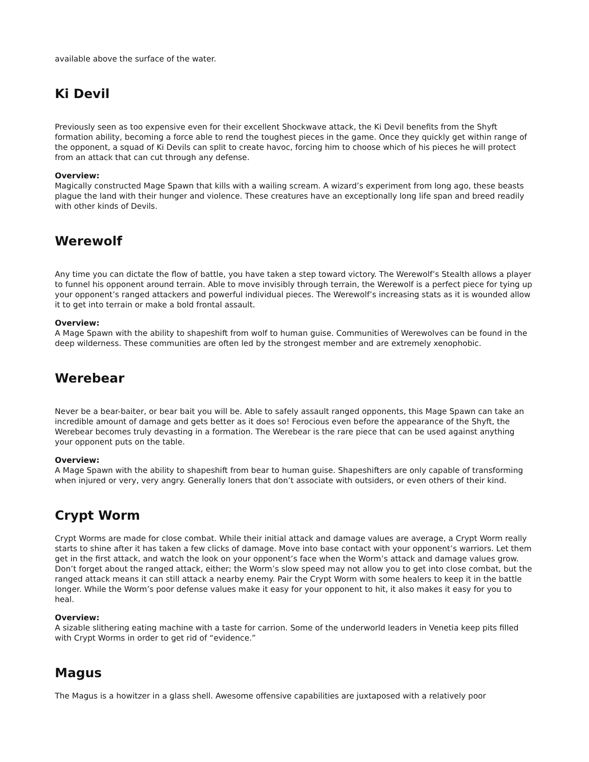available above the surface of the water.
Ki Devil
Previously seen as too expensive even for their excellent Shockwave attack, the Ki Devil benefits from the Shyft formation ability, becoming a force able to rend the toughest pieces in the game. Once they quickly get within range of the opponent, a squad of Ki Devils can split to create havoc, forcing him to choose which of his pieces he will protect from an attack that can cut through any defense.
Overview:
Magically constructed Mage Spawn that kills with a wailing scream. A wizard’s experiment from long ago, these beasts plague the land with their hunger and violence. These creatures have an exceptionally long life span and breed readily with other kinds of Devils.
Werewolf
Any time you can dictate the flow of battle, you have taken a step toward victory. The Werewolf’s Stealth allows a player to funnel his opponent around terrain. Able to move invisibly through terrain, the Werewolf is a perfect piece for tying up your opponent’s ranged attackers and powerful individual pieces. The Werewolf’s increasing stats as it is wounded allow it to get into terrain or make a bold frontal assault.
Overview:
A Mage Spawn with the ability to shapeshift from wolf to human guise. Communities of Werewolves can be found in the deep wilderness. These communities are often led by the strongest member and are extremely xenophobic.
Werebear
Never be a bear-baiter, or bear bait you will be. Able to safely assault ranged opponents, this Mage Spawn can take an incredible amount of damage and gets better as it does so! Ferocious even before the appearance of the Shyft, the Werebear becomes truly devasting in a formation. The Werebear is the rare piece that can be used against anything your opponent puts on the table.
Overview:
A Mage Spawn with the ability to shapeshift from bear to human guise. Shapeshifters are only capable of transforming when injured or very, very angry. Generally loners that don’t associate with outsiders, or even others of their kind.
Crypt Worm
Crypt Worms are made for close combat. While their initial attack and damage values are average, a Crypt Worm really starts to shine after it has taken a few clicks of damage. Move into base contact with your opponent’s warriors. Let them get in the first attack, and watch the look on your opponent’s face when the Worm’s attack and damage values grow. Don’t forget about the ranged attack, either; the Worm’s slow speed may not allow you to get into close combat, but the ranged attack means it can still attack a nearby enemy. Pair the Crypt Worm with some healers to keep it in the battle longer. While the Worm’s poor defense values make it easy for your opponent to hit, it also makes it easy for you to heal.
Overview:
A sizable slithering eating machine with a taste for carrion. Some of the underworld leaders in Venetia keep pits filled with Crypt Worms in order to get rid of “evidence.”
Magus
The Magus is a howitzer in a glass shell. Awesome offensive capabilities are juxtaposed with a relatively poor